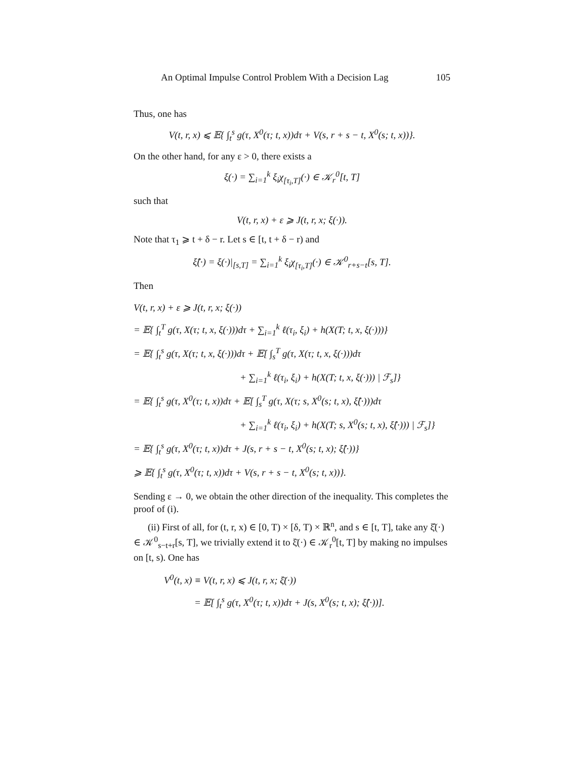An Optimal Impulse Control Problem With a Decision Lag 105
Thus, one has
V(t, r, x) ⩽ 𝔼{ ∫<sub>t</sub><sup>s</sup> g(τ, X<sup>0</sup>(τ; t, x))dτ + V(s, r + s − t, X<sup>0</sup>(s; t, x))}.
On the other hand, for any ε > 0, there exists a
ξ(·) = ∑<sub>i=1</sub><sup>k</sup> ξ<sub>i</sub>χ<sub>[τ<sub>i</sub>,T]</sub>(·) ∈ 𝒦<sub>r</sub><sup>0</sup>[t, T]
such that
V(t, r, x) + ε ⩾ J(t, r, x; ξ(·)).
Note that τ<sub>1</sub> ⩾ t + δ − r. Let s ∈ [t, t + δ − r) and
ξ̂(·) = ξ(·)|<sub>[s,T]</sub> = ∑<sub>i=1</sub><sup>k</sup> ξ<sub>i</sub>χ<sub>[τ<sub>i</sub>,T]</sub>(·) ∈ 𝒦<sup>0</sup><sub>r+s−t</sub>[s, T].
Then
V(t, r, x) + ε ⩾ J(t, r, x; ξ(·))
= 𝔼{ ∫<sub>t</sub><sup>T</sup> g(τ, X(τ; t, x, ξ(·)))dτ + ∑<sub>i=1</sub><sup>k</sup> ℓ(τ<sub>i</sub>, ξ<sub>i</sub>) + h(X(T; t, x, ξ(·)))}
= 𝔼{ ∫<sub>t</sub><sup>s</sup> g(τ, X(τ; t, x, ξ(·)))dτ + 𝔼[ ∫<sub>s</sub><sup>T</sup> g(τ, X(τ; t, x, ξ(·)))dτ
+ ∑<sub>i=1</sub><sup>k</sup> ℓ(τ<sub>i</sub>, ξ<sub>i</sub>) + h(X(T; t, x, ξ(·))) | ℱ<sub>s</sub>]}
= 𝔼{ ∫<sub>t</sub><sup>s</sup> g(τ, X<sup>0</sup>(τ; t, x))dτ + 𝔼[ ∫<sub>s</sub><sup>T</sup> g(τ, X(τ; s, X<sup>0</sup>(s; t, x), ξ̂(·)))dτ
+ ∑<sub>i=1</sub><sup>k</sup> ℓ(τ<sub>i</sub>, ξ<sub>i</sub>) + h(X(T; s, X<sup>0</sup>(s; t, x), ξ̂(·))) | ℱ<sub>s</sub>]}
= 𝔼{ ∫<sub>t</sub><sup>s</sup> g(τ, X<sup>0</sup>(τ; t, x))dτ + J(s, r + s − t, X<sup>0</sup>(s; t, x); ξ̂(·))}
⩾ 𝔼{ ∫<sub>t</sub><sup>s</sup> g(τ, X<sup>0</sup>(τ; t, x))dτ + V(s, r + s − t, X<sup>0</sup>(s; t, x))}.
Sending ε → 0, we obtain the other direction of the inequality. This completes the proof of (i).
(ii) First of all, for (t, r, x) ∈ [0, T) × [δ, T) × ℝ<sup>n</sup>, and s ∈ [t, T], take any ξ̂(·) ∈ 𝒦<sup>0</sup><sub>s−t+r</sub>[s, T], we trivially extend it to ξ̄(·) ∈ 𝒦<sub>r</sub><sup>0</sup>[t, T] by making no impulses on [t, s). One has
V<sup>0</sup>(t, x) ≡ V(t, r, x) ⩽ J(t, r, x; ξ̄(·))
= 𝔼[ ∫<sub>t</sub><sup>s</sup> g(τ, X<sup>0</sup>(τ; t, x))dτ + J(s, X<sup>0</sup>(s; t, x); ξ̂(·))].